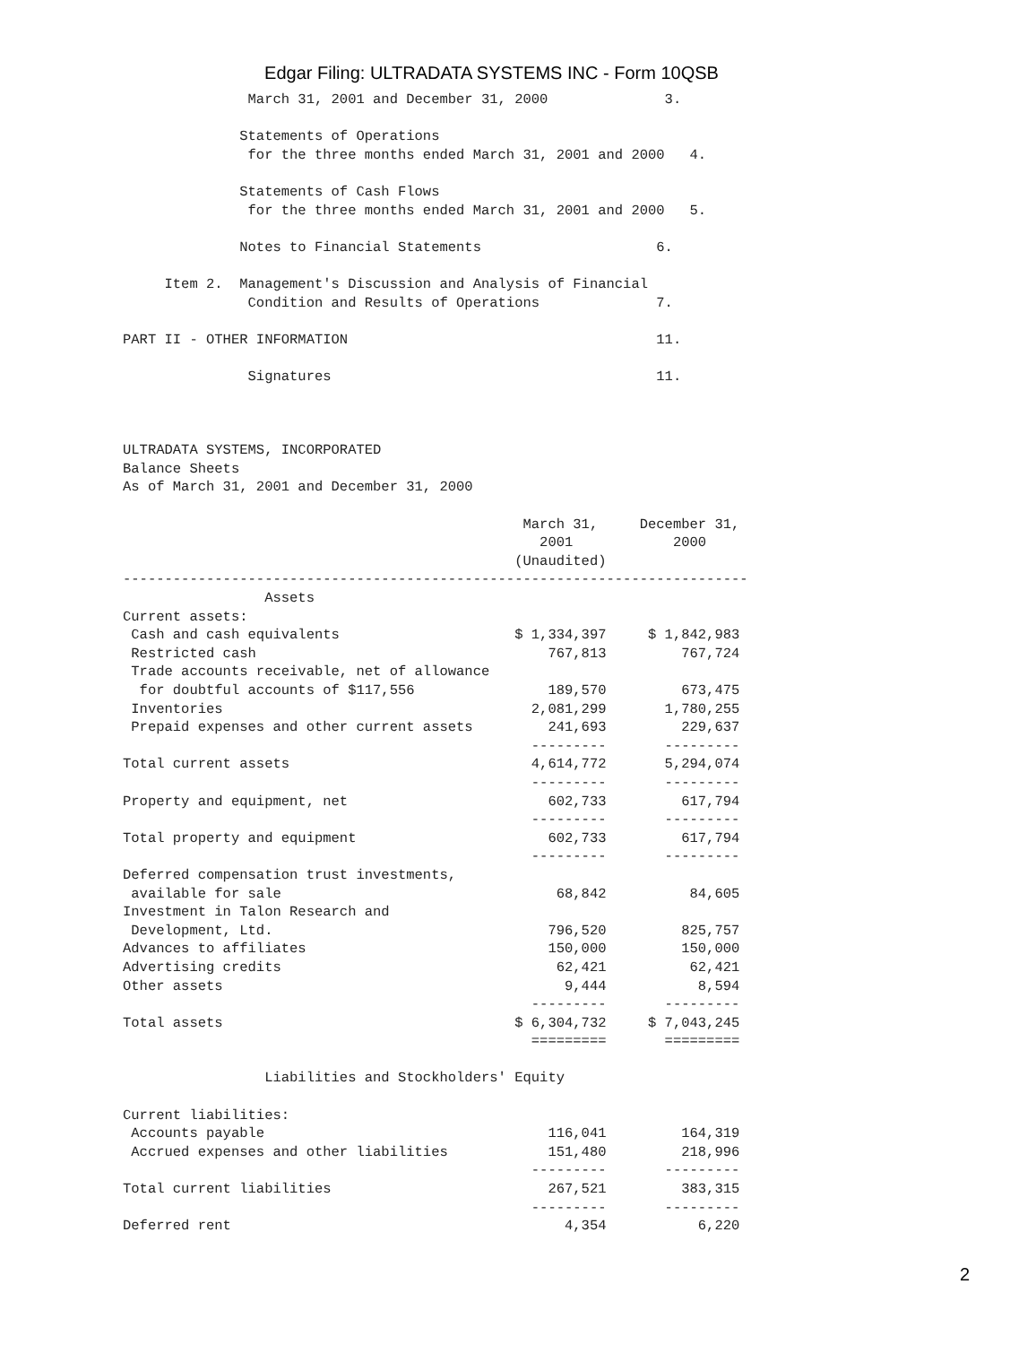Edgar Filing: ULTRADATA SYSTEMS INC - Form 10QSB
               March 31, 2001 and December 31, 2000              3.

              Statements of Operations
               for the three months ended March 31, 2001 and 2000   4.

              Statements of Cash Flows
               for the three months ended March 31, 2001 and 2000   5.

              Notes to Financial Statements                     6.

     Item 2.  Management's Discussion and Analysis of Financial
               Condition and Results of Operations              7.

PART II - OTHER INFORMATION                                     11.

               Signatures                                       11.



ULTRADATA SYSTEMS, INCORPORATED
Balance Sheets
As of March 31, 2001 and December 31, 2000

                                                March 31,     December 31,
                                                  2001            2000
                                               (Unaudited)
---------------------------------------------------------------------------
                 Assets
Current assets:
 Cash and cash equivalents                     $ 1,334,397     $ 1,842,983
 Restricted cash                                   767,813         767,724
 Trade accounts receivable, net of allowance
  for doubtful accounts of $117,556                189,570         673,475
 Inventories                                     2,081,299       1,780,255
 Prepaid expenses and other current assets         241,693         229,637
                                                 ---------       ---------
Total current assets                             4,614,772       5,294,074
                                                 ---------       ---------
Property and equipment, net                        602,733         617,794
                                                 ---------       ---------
Total property and equipment                       602,733         617,794
                                                 ---------       ---------
Deferred compensation trust investments,
 available for sale                                 68,842          84,605
Investment in Talon Research and
 Development, Ltd.                                 796,520         825,757
Advances to affiliates                             150,000         150,000
Advertising credits                                 62,421          62,421
Other assets                                         9,444           8,594
                                                 ---------       ---------
Total assets                                   $ 6,304,732     $ 7,043,245
                                                 =========       =========

                 Liabilities and Stockholders' Equity

Current liabilities:
 Accounts payable                                  116,041         164,319
 Accrued expenses and other liabilities            151,480         218,996
                                                 ---------       ---------
Total current liabilities                          267,521         383,315
                                                 ---------       ---------
Deferred rent                                        4,354           6,220
2